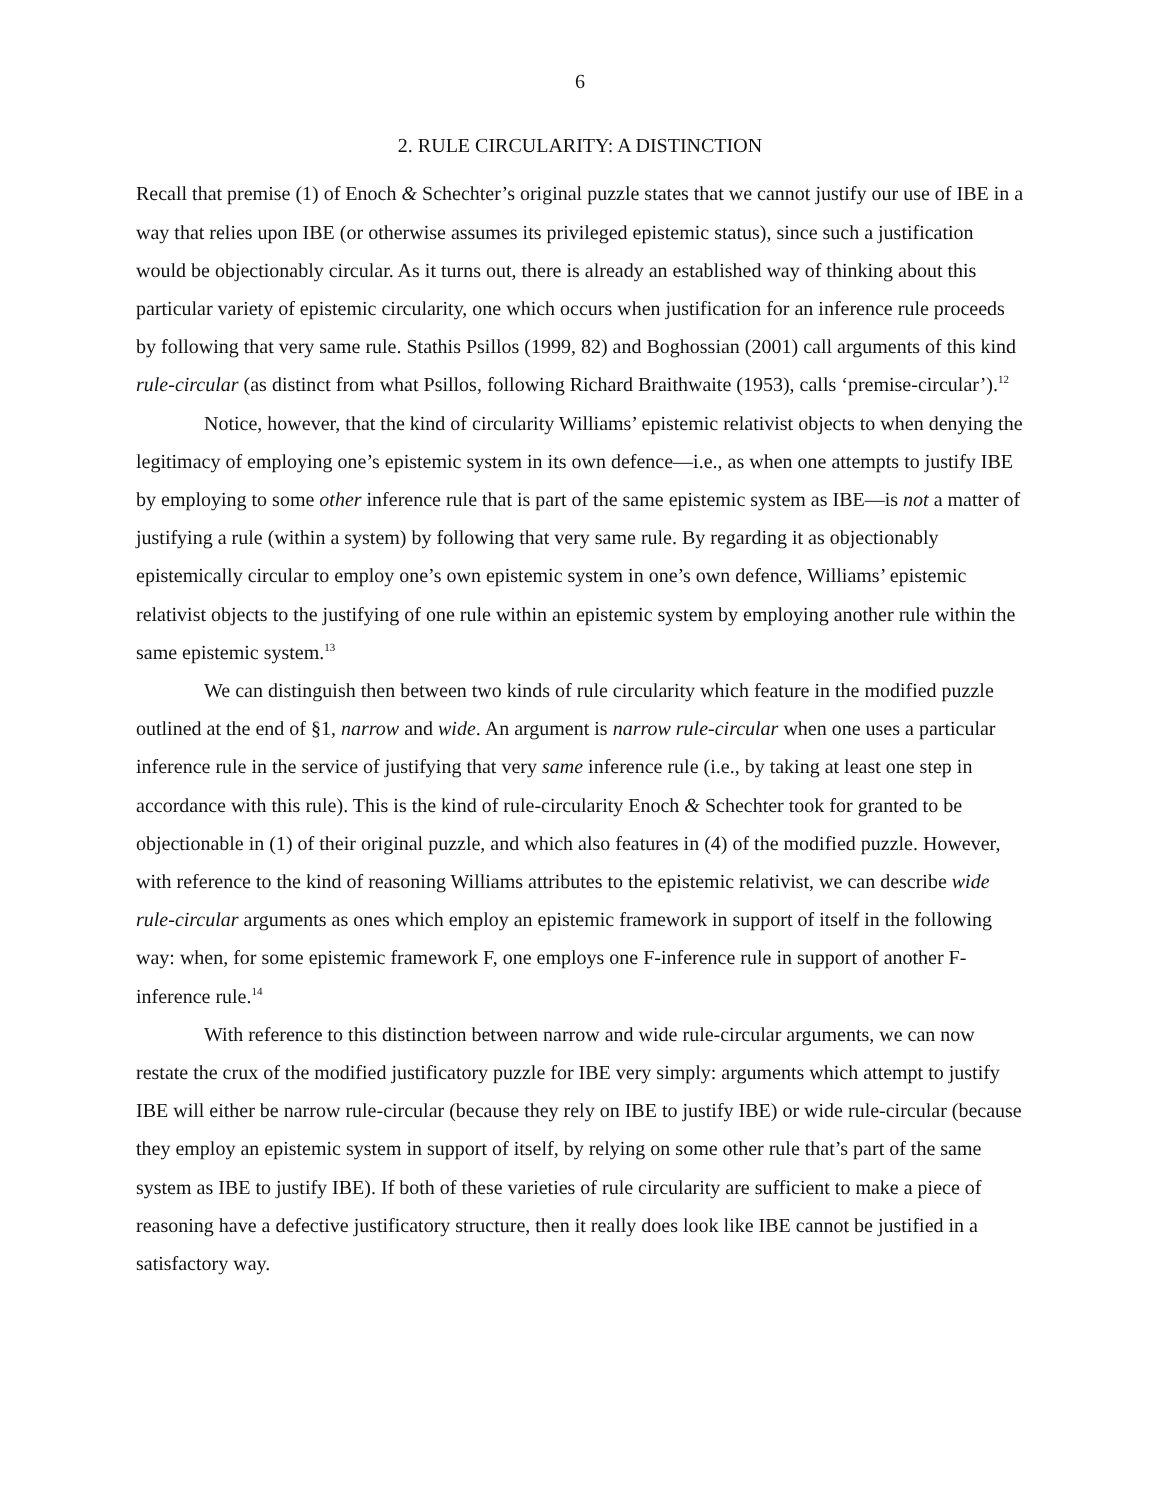6
2. RULE CIRCULARITY: A DISTINCTION
Recall that premise (1) of Enoch & Schechter’s original puzzle states that we cannot justify our use of IBE in a way that relies upon IBE (or otherwise assumes its privileged epistemic status), since such a justification would be objectionably circular. As it turns out, there is already an established way of thinking about this particular variety of epistemic circularity, one which occurs when justification for an inference rule proceeds by following that very same rule. Stathis Psillos (1999, 82) and Boghossian (2001) call arguments of this kind rule-circular (as distinct from what Psillos, following Richard Braithwaite (1953), calls ‘premise-circular’).<sup>12</sup>
Notice, however, that the kind of circularity Williams’ epistemic relativist objects to when denying the legitimacy of employing one’s epistemic system in its own defence—i.e., as when one attempts to justify IBE by employing to some other inference rule that is part of the same epistemic system as IBE—is not a matter of justifying a rule (within a system) by following that very same rule. By regarding it as objectionably epistemically circular to employ one’s own epistemic system in one’s own defence, Williams’ epistemic relativist objects to the justifying of one rule within an epistemic system by employing another rule within the same epistemic system.<sup>13</sup>
We can distinguish then between two kinds of rule circularity which feature in the modified puzzle outlined at the end of §1, narrow and wide. An argument is narrow rule-circular when one uses a particular inference rule in the service of justifying that very same inference rule (i.e., by taking at least one step in accordance with this rule). This is the kind of rule-circularity Enoch & Schechter took for granted to be objectionable in (1) of their original puzzle, and which also features in (4) of the modified puzzle. However, with reference to the kind of reasoning Williams attributes to the epistemic relativist, we can describe wide rule-circular arguments as ones which employ an epistemic framework in support of itself in the following way: when, for some epistemic framework F, one employs one F-inference rule in support of another F-inference rule.<sup>14</sup>
With reference to this distinction between narrow and wide rule-circular arguments, we can now restate the crux of the modified justificatory puzzle for IBE very simply: arguments which attempt to justify IBE will either be narrow rule-circular (because they rely on IBE to justify IBE) or wide rule-circular (because they employ an epistemic system in support of itself, by relying on some other rule that’s part of the same system as IBE to justify IBE). If both of these varieties of rule circularity are sufficient to make a piece of reasoning have a defective justificatory structure, then it really does look like IBE cannot be justified in a satisfactory way.